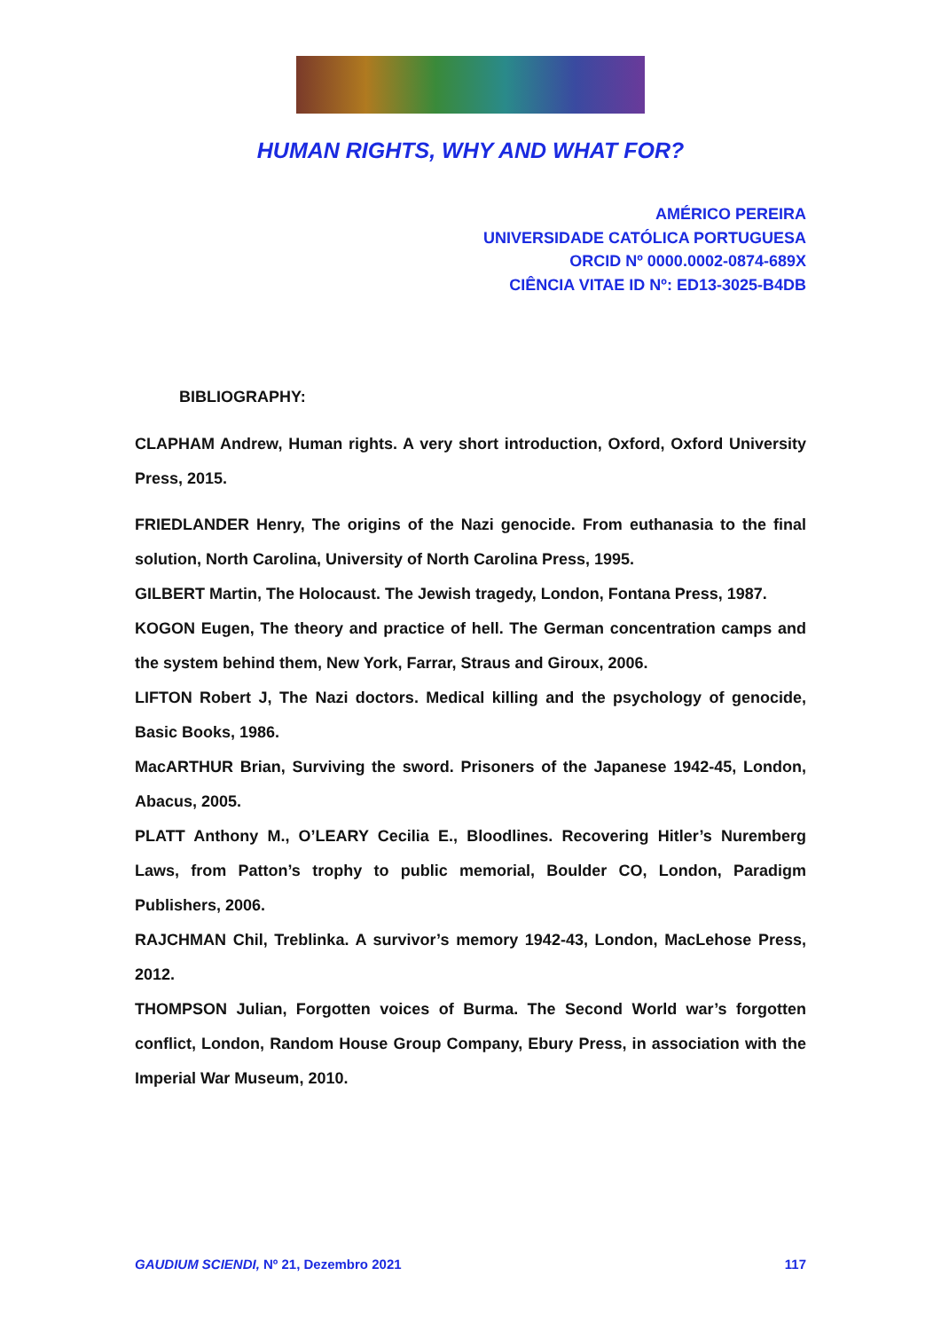HUMAN RIGHTS, WHY AND WHAT FOR?
AMÉRICO PEREIRA
UNIVERSIDADE CATÓLICA PORTUGUESA
ORCID Nº 0000.0002-0874-689X
CIÊNCIA VITAE ID Nº: ED13-3025-B4DB
BIBLIOGRAPHY:
CLAPHAM Andrew, Human rights. A very short introduction, Oxford, Oxford University Press, 2015.
FRIEDLANDER Henry, The origins of the Nazi genocide. From euthanasia to the final solution, North Carolina, University of North Carolina Press, 1995.
GILBERT Martin, The Holocaust. The Jewish tragedy, London, Fontana Press, 1987.
KOGON Eugen, The theory and practice of hell. The German concentration camps and the system behind them, New York, Farrar, Straus and Giroux, 2006.
LIFTON Robert J, The Nazi doctors. Medical killing and the psychology of genocide, Basic Books, 1986.
MacARTHUR Brian, Surviving the sword. Prisoners of the Japanese 1942-45, London, Abacus, 2005.
PLATT Anthony M., O’LEARY Cecilia E., Bloodlines. Recovering Hitler’s Nuremberg Laws, from Patton’s trophy to public memorial, Boulder CO, London, Paradigm Publishers, 2006.
RAJCHMAN Chil, Treblinka. A survivor’s memory 1942-43, London, MacLehose Press, 2012.
THOMPSON Julian, Forgotten voices of Burma. The Second World war’s forgotten conflict, London, Random House Group Company, Ebury Press, in association with the Imperial War Museum, 2010.
GAUDIUM SCIENDI, Nº 21, Dezembro 2021 117